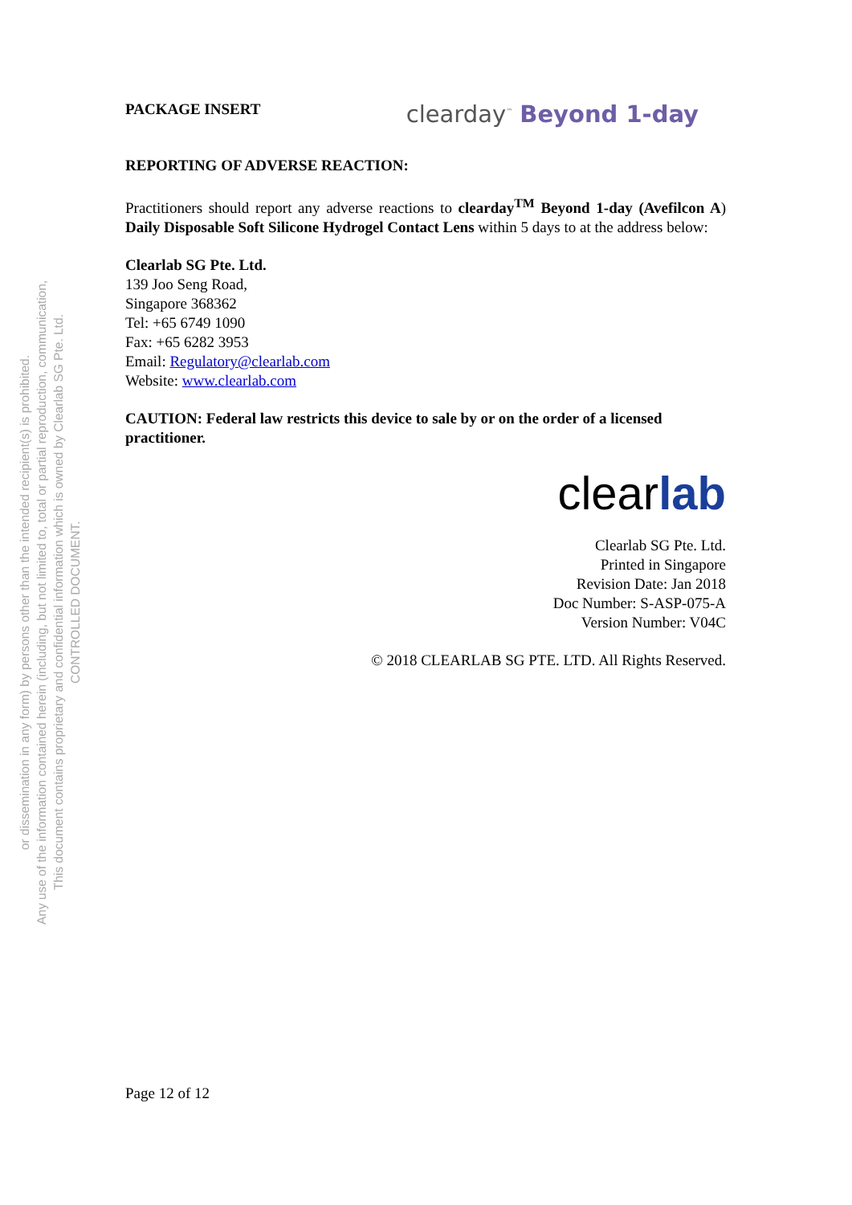CONTROLLED DOCUMENT.
This document contains proprietary and confidential information which is owned by Clearlab SG Pte. Ltd.
Any use of the information contained herein (including, but not limited to, total or partial reproduction, communication,
or dissemination in any form) by persons other than the intended recipient(s) is prohibited.
PACKAGE INSERT clearday<sup>™</sup> Beyond 1-day
REPORTING OF ADVERSE REACTION:
Practitioners should report any adverse reactions to clearday<sup>TM</sup> Beyond 1-day (Avefilcon A) Daily Disposable Soft Silicone Hydrogel Contact Lens within 5 days to at the address below:
Clearlab SG Pte. Ltd.
139 Joo Seng Road,
Singapore 368362
Tel: +65 6749 1090
Fax: +65 6282 3953
Email: Regulatory@clearlab.com
Website: www.clearlab.com
CAUTION: Federal law restricts this device to sale by or on the order of a licensed practitioner.
clearlab
Clearlab SG Pte. Ltd.
Printed in Singapore
Revision Date: Jan 2018
Doc Number: S-ASP-075-A
Version Number: V04C
© 2018 CLEARLAB SG PTE. LTD. All Rights Reserved.
Page 12 of 12